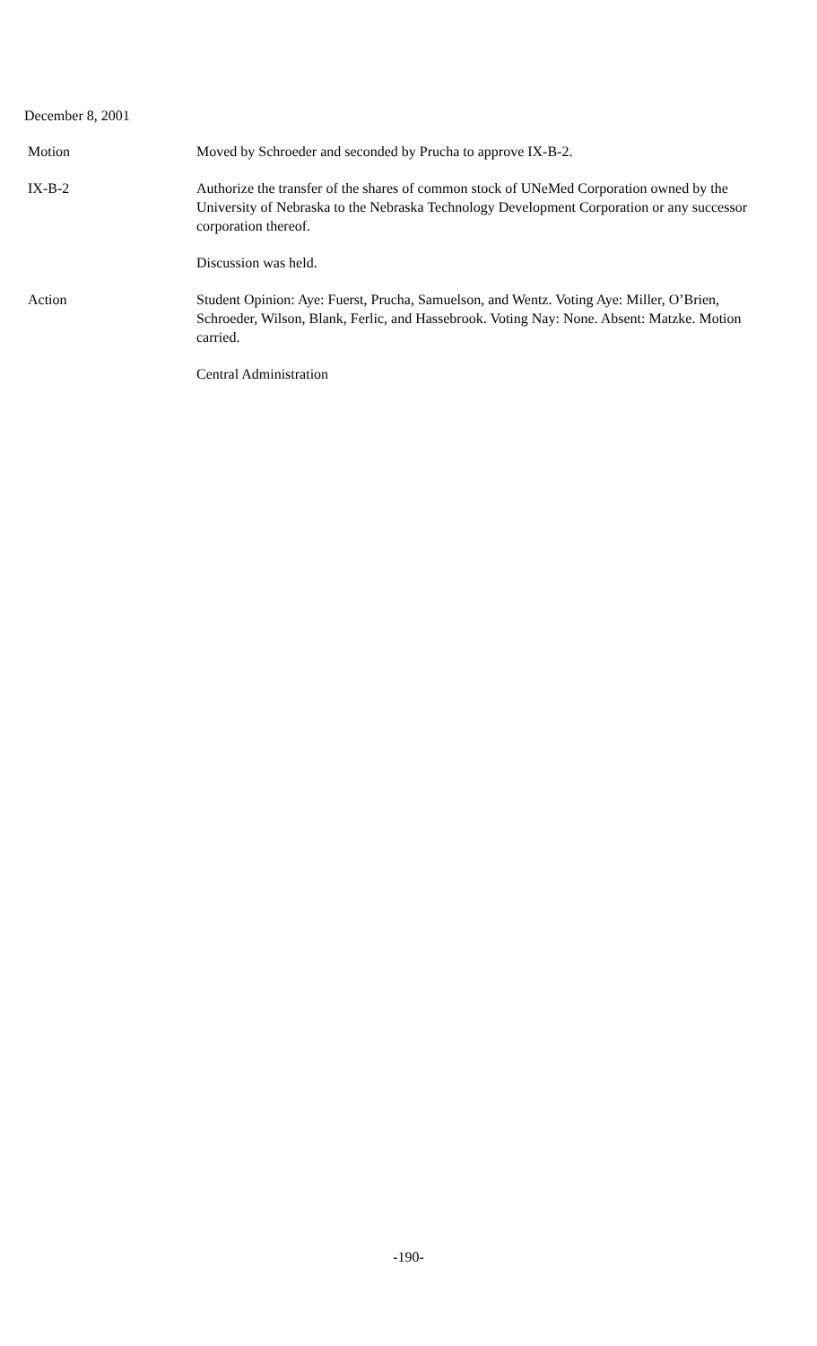December 8, 2001
Motion Moved by Schroeder and seconded by Prucha to approve IX-B-2.
IX-B-2 Authorize the transfer of the shares of common stock of UNeMed Corporation owned by the University of Nebraska to the Nebraska Technology Development Corporation or any successor corporation thereof.
Discussion was held.
Action Student Opinion: Aye: Fuerst, Prucha, Samuelson, and Wentz. Voting Aye: Miller, O’Brien, Schroeder, Wilson, Blank, Ferlic, and Hassebrook. Voting Nay: None. Absent: Matzke. Motion carried.
Central Administration
-190-